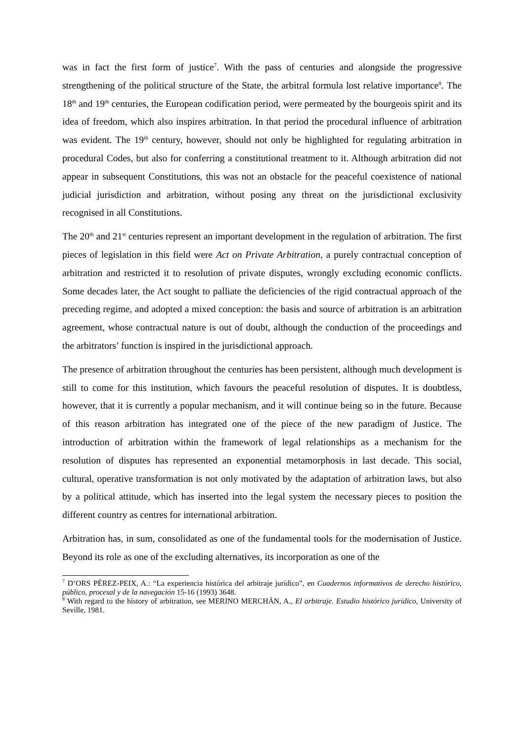was in fact the first form of justice<sup>7</sup>. With the pass of centuries and alongside the progressive strengthening of the political structure of the State, the arbitral formula lost relative importance<sup>8</sup>. The 18<sup>th</sup> and 19<sup>th</sup> centuries, the European codification period, were permeated by the bourgeois spirit and its idea of freedom, which also inspires arbitration. In that period the procedural influence of arbitration was evident. The 19<sup>th</sup> century, however, should not only be highlighted for regulating arbitration in procedural Codes, but also for conferring a constitutional treatment to it. Although arbitration did not appear in subsequent Constitutions, this was not an obstacle for the peaceful coexistence of national judicial jurisdiction and arbitration, without posing any threat on the jurisdictional exclusivity recognised in all Constitutions.
The 20<sup>th</sup> and 21<sup>st</sup> centuries represent an important development in the regulation of arbitration. The first pieces of legislation in this field were Act on Private Arbitration, a purely contractual conception of arbitration and restricted it to resolution of private disputes, wrongly excluding economic conflicts. Some decades later, the Act sought to palliate the deficiencies of the rigid contractual approach of the preceding regime, and adopted a mixed conception: the basis and source of arbitration is an arbitration agreement, whose contractual nature is out of doubt, although the conduction of the proceedings and the arbitrators’ function is inspired in the jurisdictional approach.
The presence of arbitration throughout the centuries has been persistent, although much development is still to come for this institution, which favours the peaceful resolution of disputes. It is doubtless, however, that it is currently a popular mechanism, and it will continue being so in the future. Because of this reason arbitration has integrated one of the piece of the new paradigm of Justice. The introduction of arbitration within the framework of legal relationships as a mechanism for the resolution of disputes has represented an exponential metamorphosis in last decade. This social, cultural, operative transformation is not only motivated by the adaptation of arbitration laws, but also by a political attitude, which has inserted into the legal system the necessary pieces to position the different country as centres for international arbitration.
Arbitration has, in sum, consolidated as one of the fundamental tools for the modernisation of Justice. Beyond its role as one of the excluding alternatives, its incorporation as one of the
<sup>7</sup> D’ORS PÉREZ-PEIX, A.: “La experiencia histórica del arbitraje jurídico”, en Cuadernos informativos de derecho histórico, público, procesal y de la navegación 15-16 (1993) 3648.
<sup>8</sup> With regard to the history of arbitration, see MERINO MERCHÁN, A., El arbitraje. Estudio histórico jurídico, University of Seville, 1981.